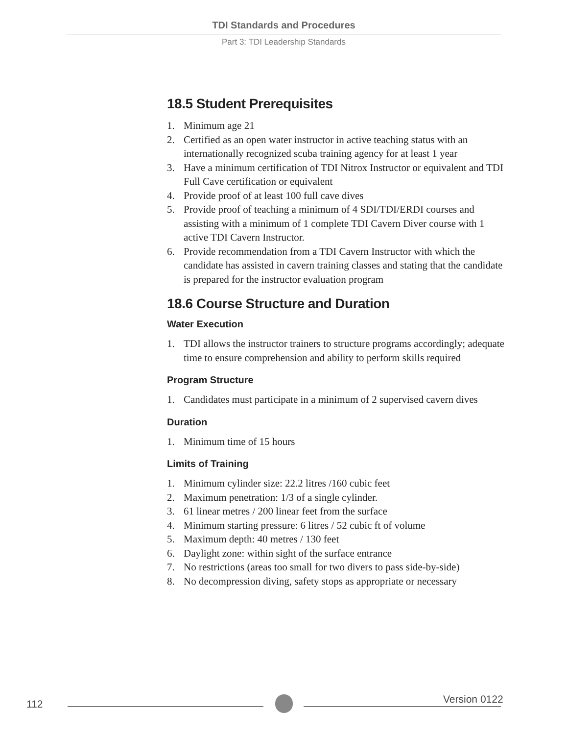TDI Standards and Procedures
Part 3: TDI Leadership Standards
18.5 Student Prerequisites
1. Minimum age 21
2. Certified as an open water instructor in active teaching status with an internationally recognized scuba training agency for at least 1 year
3. Have a minimum certification of TDI Nitrox Instructor or equivalent and TDI Full Cave certification or equivalent
4. Provide proof of at least 100 full cave dives
5. Provide proof of teaching a minimum of 4 SDI/TDI/ERDI courses and assisting with a minimum of 1 complete TDI Cavern Diver course with 1 active TDI Cavern Instructor.
6. Provide recommendation from a TDI Cavern Instructor with which the candidate has assisted in cavern training classes and stating that the candidate is prepared for the instructor evaluation program
18.6 Course Structure and Duration
Water Execution
1. TDI allows the instructor trainers to structure programs accordingly; adequate time to ensure comprehension and ability to perform skills required
Program Structure
1. Candidates must participate in a minimum of 2 supervised cavern dives
Duration
1. Minimum time of 15 hours
Limits of Training
1. Minimum cylinder size: 22.2 litres /160 cubic feet
2. Maximum penetration: 1/3 of a single cylinder.
3. 61 linear metres / 200 linear feet from the surface
4. Minimum starting pressure: 6 litres / 52 cubic ft of volume
5. Maximum depth: 40 metres / 130 feet
6. Daylight zone: within sight of the surface entrance
7. No restrictions (areas too small for two divers to pass side-by-side)
8. No decompression diving, safety stops as appropriate or necessary
112 Version 0122